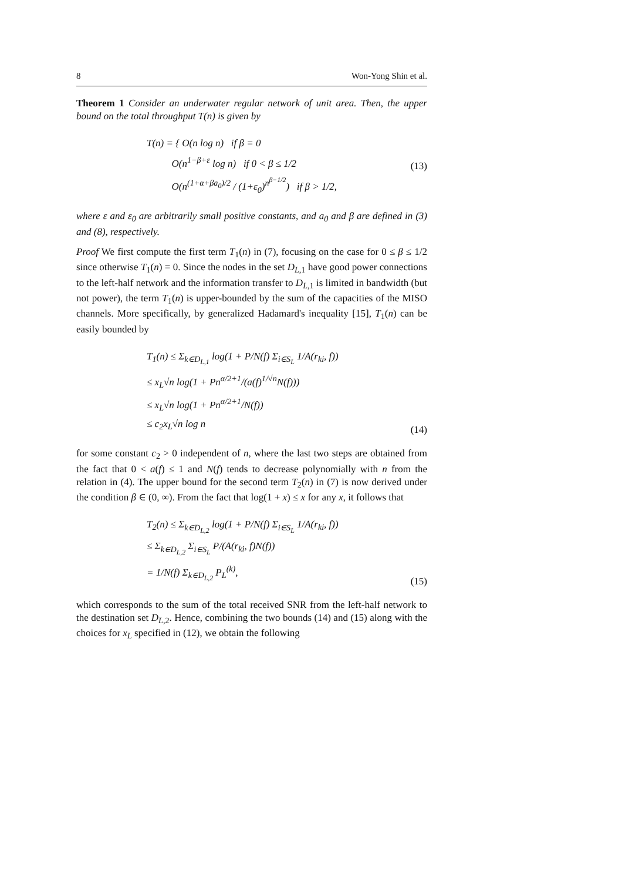8 Won-Yong Shin et al.
Theorem 1 Consider an underwater regular network of unit area. Then, the upper bound on the total throughput T(n) is given by
T(n) = { O(n log n) if β = 0
O(n<sup>1−β+ε</sup> log n) if 0 < β ≤ 1/2
O(n<sup>(1+α+βa<sub>0</sub>)/2</sup> / (1+ε<sub>0</sub>)<sup>n<sup>β−1/2</sup></sup>) if β > 1/2,
(13)
where ε and ε<sub>0</sub> are arbitrarily small positive constants, and a<sub>0</sub> and β are defined in (3) and (8), respectively.
Proof We first compute the first term T<sub>1</sub>(n) in (7), focusing on the case for 0 ≤ β ≤ 1/2 since otherwise T<sub>1</sub>(n) = 0. Since the nodes in the set D<sub>L,1</sub> have good power connections to the left-half network and the information transfer to D<sub>L,1</sub> is limited in bandwidth (but not power), the term T<sub>1</sub>(n) is upper-bounded by the sum of the capacities of the MISO channels. More specifically, by generalized Hadamard's inequality [15], T<sub>1</sub>(n) can be easily bounded by
T<sub>1</sub>(n) ≤ Σ<sub>k∈D<sub>L,1</sub></sub> log(1 + P/N(f) Σ<sub>i∈S<sub>L</sub></sub> 1/A(r<sub>ki</sub>, f))
≤ x<sub>L</sub>√n log(1 + Pn<sup>α/2+1</sup>/(a(f)<sup>1/√n</sup>N(f)))
≤ x<sub>L</sub>√n log(1 + Pn<sup>α/2+1</sup>/N(f))
≤ c<sub>2</sub>x<sub>L</sub>√n log n
(14)
for some constant c<sub>2</sub> > 0 independent of n, where the last two steps are obtained from the fact that 0 < a(f) ≤ 1 and N(f) tends to decrease polynomially with n from the relation in (4). The upper bound for the second term T<sub>2</sub>(n) in (7) is now derived under the condition β ∈ (0, ∞). From the fact that log(1 + x) ≤ x for any x, it follows that
T<sub>2</sub>(n) ≤ Σ<sub>k∈D<sub>L,2</sub></sub> log(1 + P/N(f) Σ<sub>i∈S<sub>L</sub></sub> 1/A(r<sub>ki</sub>, f))
≤ Σ<sub>k∈D<sub>L,2</sub></sub> Σ<sub>i∈S<sub>L</sub></sub> P/(A(r<sub>ki</sub>, f)N(f))
= 1/N(f) Σ<sub>k∈D<sub>L,2</sub></sub> P<sub>L</sub><sup>(k)</sup>,
(15)
which corresponds to the sum of the total received SNR from the left-half network to the destination set D<sub>L,2</sub>. Hence, combining the two bounds (14) and (15) along with the choices for x<sub>L</sub> specified in (12), we obtain the following